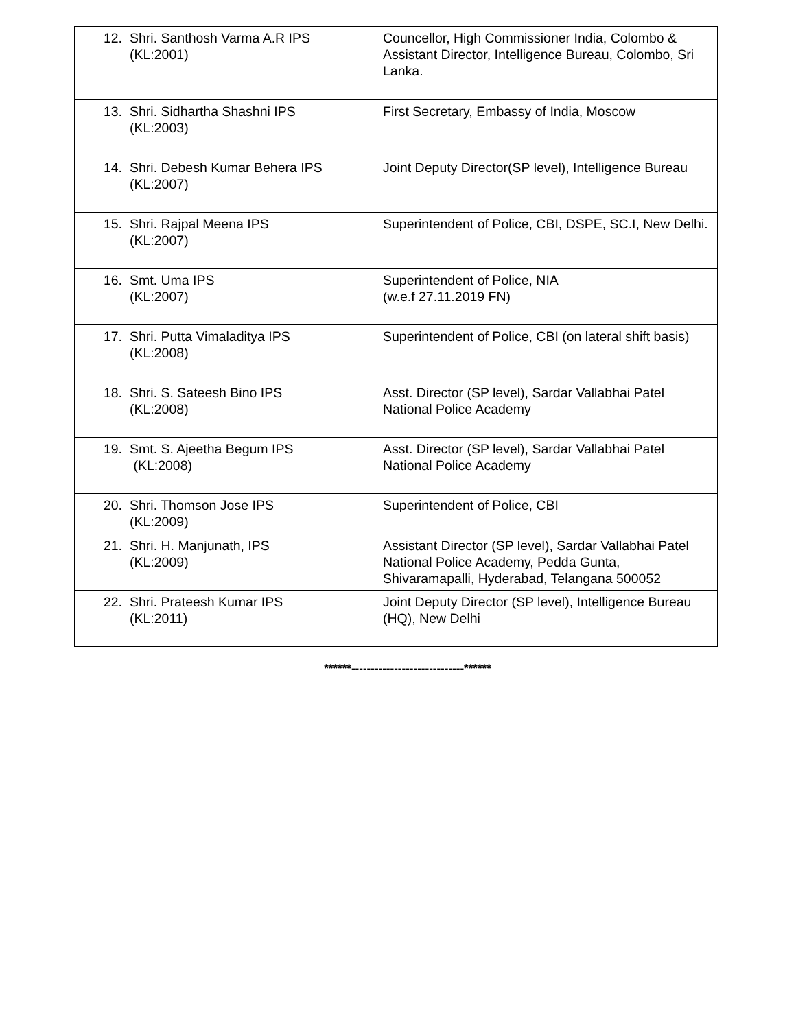| 12. | Shri. Santhosh Varma A.R IPS (KL:2001) | Councellor, High Commissioner India, Colombo & Assistant Director, Intelligence Bureau, Colombo, Sri Lanka. |
| 13. | Shri. Sidhartha Shashni IPS (KL:2003) | First Secretary, Embassy of India, Moscow |
| 14. | Shri. Debesh Kumar Behera IPS (KL:2007) | Joint Deputy Director(SP level), Intelligence Bureau |
| 15. | Shri. Rajpal Meena IPS (KL:2007) | Superintendent of Police, CBI, DSPE, SC.I, New Delhi. |
| 16. | Smt. Uma IPS (KL:2007) | Superintendent of Police, NIA (w.e.f 27.11.2019 FN) |
| 17. | Shri. Putta Vimaladitya IPS (KL:2008) | Superintendent of Police, CBI (on lateral shift basis) |
| 18. | Shri. S. Sateesh Bino IPS (KL:2008) | Asst. Director (SP level), Sardar Vallabhai Patel National Police Academy |
| 19. | Smt. S. Ajeetha Begum IPS (KL:2008) | Asst. Director (SP level), Sardar Vallabhai Patel National Police Academy |
| 20. | Shri. Thomson Jose IPS (KL:2009) | Superintendent of Police, CBI |
| 21. | Shri. H. Manjunath, IPS (KL:2009) | Assistant Director (SP level), Sardar Vallabhai Patel National Police Academy, Pedda Gunta, Shivaramapalli, Hyderabad, Telangana 500052 |
| 22. | Shri. Prateesh Kumar IPS (KL:2011) | Joint Deputy Director (SP level), Intelligence Bureau (HQ), New Delhi |
******-----------------------------******